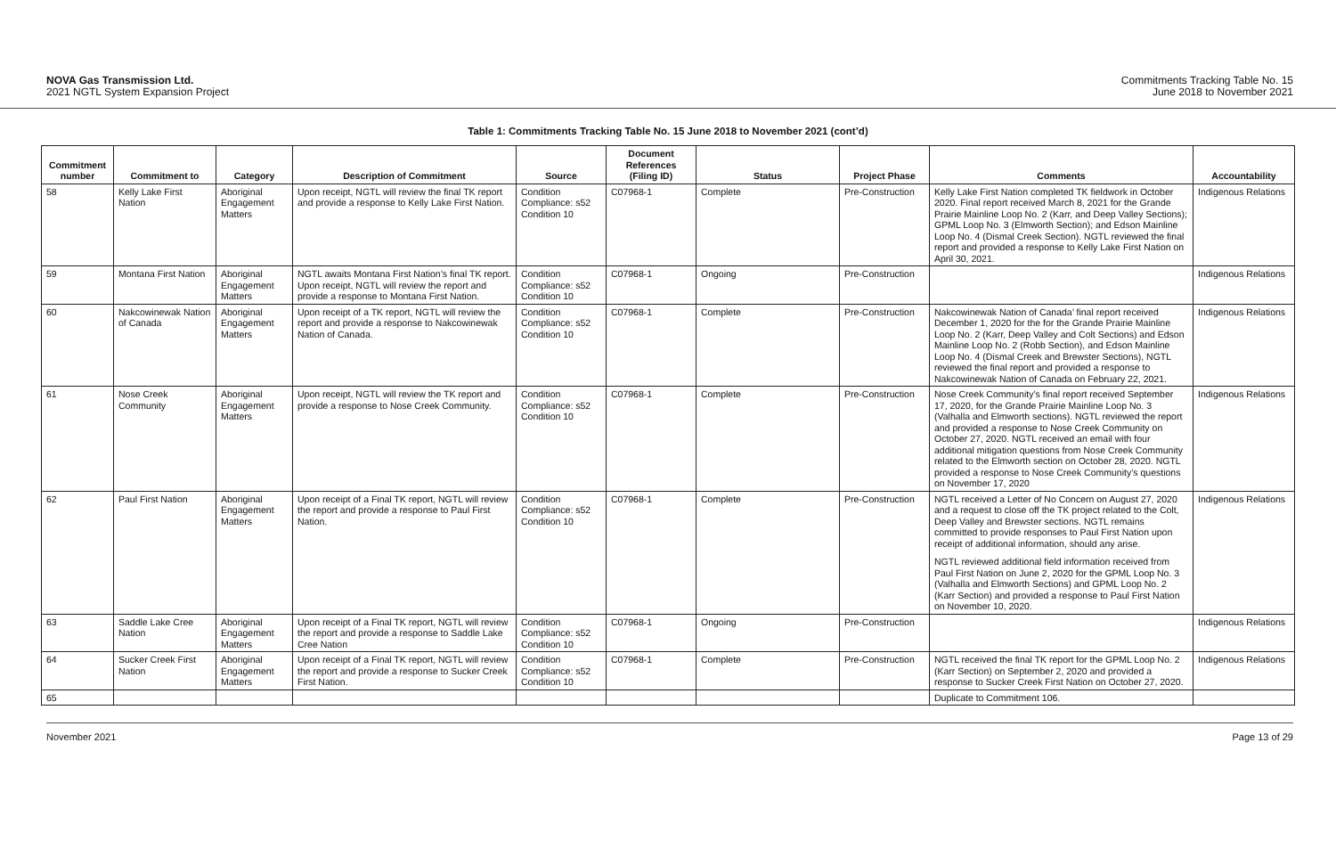NOVA Gas Transmission Ltd.
2021 NGTL System Expansion Project
Commitments Tracking Table No. 15
June 2018 to November 2021
Table 1: Commitments Tracking Table No. 15 June 2018 to November 2021 (cont’d)
| Commitment number | Commitment to | Category | Description of Commitment | Source | Document References (Filing ID) | Status | Project Phase | Comments | Accountability |
| --- | --- | --- | --- | --- | --- | --- | --- | --- | --- |
| 58 | Kelly Lake First Nation | Aboriginal Engagement Matters | Upon receipt, NGTL will review the final TK report and provide a response to Kelly Lake First Nation. | Condition Compliance: s52 Condition 10 | C07968-1 | Complete | Pre-Construction | Kelly Lake First Nation completed TK fieldwork in October 2020. Final report received March 8, 2021 for the Grande Prairie Mainline Loop No. 2 (Karr, and Deep Valley Sections); GPML Loop No. 3 (Elmworth Section); and Edson Mainline Loop No. 4 (Dismal Creek Section). NGTL reviewed the final report and provided a response to Kelly Lake First Nation on April 30, 2021. | Indigenous Relations |
| 59 | Montana First Nation | Aboriginal Engagement Matters | NGTL awaits Montana First Nation’s final TK report. Upon receipt, NGTL will review the report and provide a response to Montana First Nation. | Condition Compliance: s52 Condition 10 | C07968-1 | Ongoing | Pre-Construction | | Indigenous Relations |
| 60 | Nakcowinewak Nation of Canada | Aboriginal Engagement Matters | Upon receipt of a TK report, NGTL will review the report and provide a response to Nakcowinewak Nation of Canada. | Condition Compliance: s52 Condition 10 | C07968-1 | Complete | Pre-Construction | Nakcowinewak Nation of Canada’ final report received December 1, 2020 for the for the Grande Prairie Mainline Loop No. 2 (Karr, Deep Valley and Colt Sections) and Edson Mainline Loop No. 2 (Robb Section), and Edson Mainline Loop No. 4 (Dismal Creek and Brewster Sections), NGTL reviewed the final report and provided a response to Nakcowinewak Nation of Canada on February 22, 2021. | Indigenous Relations |
| 61 | Nose Creek Community | Aboriginal Engagement Matters | Upon receipt, NGTL will review the TK report and provide a response to Nose Creek Community. | Condition Compliance: s52 Condition 10 | C07968-1 | Complete | Pre-Construction | Nose Creek Community’s final report received September 17, 2020, for the Grande Prairie Mainline Loop No. 3 (Valhalla and Elmworth sections). NGTL reviewed the report and provided a response to Nose Creek Community on October 27, 2020. NGTL received an email with four additional mitigation questions from Nose Creek Community related to the Elmworth section on October 28, 2020. NGTL provided a response to Nose Creek Community’s questions on November 17, 2020 | Indigenous Relations |
| 62 | Paul First Nation | Aboriginal Engagement Matters | Upon receipt of a Final TK report, NGTL will review the report and provide a response to Paul First Nation. | Condition Compliance: s52 Condition 10 | C07968-1 | Complete | Pre-Construction | NGTL received a Letter of No Concern on August 27, 2020 and a request to close off the TK project related to the Colt, Deep Valley and Brewster sections. NGTL remains committed to provide responses to Paul First Nation upon receipt of additional information, should any arise. NGTL reviewed additional field information received from Paul First Nation on June 2, 2020 for the GPML Loop No. 3 (Valhalla and Elmworth Sections) and GPML Loop No. 2 (Karr Section) and provided a response to Paul First Nation on November 10, 2020. | Indigenous Relations |
| 63 | Saddle Lake Cree Nation | Aboriginal Engagement Matters | Upon receipt of a Final TK report, NGTL will review the report and provide a response to Saddle Lake Cree Nation | Condition Compliance: s52 Condition 10 | C07968-1 | Ongoing | Pre-Construction | | Indigenous Relations |
| 64 | Sucker Creek First Nation | Aboriginal Engagement Matters | Upon receipt of a Final TK report, NGTL will review the report and provide a response to Sucker Creek First Nation. | Condition Compliance: s52 Condition 10 | C07968-1 | Complete | Pre-Construction | NGTL received the final TK report for the GPML Loop No. 2 (Karr Section) on September 2, 2020 and provided a response to Sucker Creek First Nation on October 27, 2020. | Indigenous Relations |
| 65 | | | | | | | | Duplicate to Commitment 106. | |
November 2021 Page 13 of 29